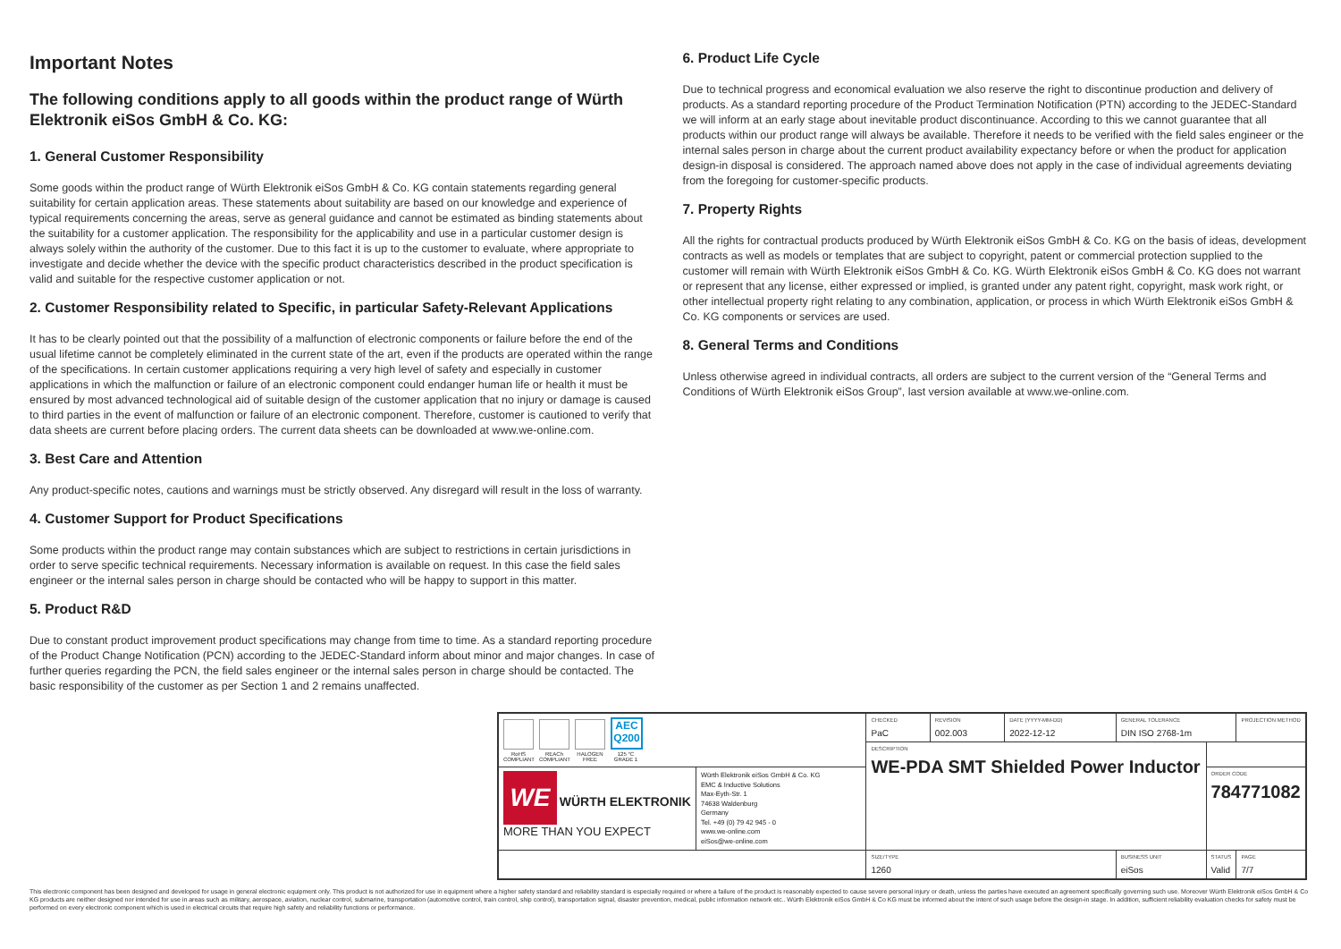Important Notes
The following conditions apply to all goods within the product range of Würth Elektronik eiSos GmbH & Co. KG:
1. General Customer Responsibility
Some goods within the product range of Würth Elektronik eiSos GmbH & Co. KG contain statements regarding general suitability for certain application areas. These statements about suitability are based on our knowledge and experience of typical requirements concerning the areas, serve as general guidance and cannot be estimated as binding statements about the suitability for a customer application. The responsibility for the applicability and use in a particular customer design is always solely within the authority of the customer. Due to this fact it is up to the customer to evaluate, where appropriate to investigate and decide whether the device with the specific product characteristics described in the product specification is valid and suitable for the respective customer application or not.
2. Customer Responsibility related to Specific, in particular Safety-Relevant Applications
It has to be clearly pointed out that the possibility of a malfunction of electronic components or failure before the end of the usual lifetime cannot be completely eliminated in the current state of the art, even if the products are operated within the range of the specifications. In certain customer applications requiring a very high level of safety and especially in customer applications in which the malfunction or failure of an electronic component could endanger human life or health it must be ensured by most advanced technological aid of suitable design of the customer application that no injury or damage is caused to third parties in the event of malfunction or failure of an electronic component. Therefore, customer is cautioned to verify that data sheets are current before placing orders. The current data sheets can be downloaded at www.we-online.com.
3. Best Care and Attention
Any product-specific notes, cautions and warnings must be strictly observed. Any disregard will result in the loss of warranty.
4. Customer Support for Product Specifications
Some products within the product range may contain substances which are subject to restrictions in certain jurisdictions in order to serve specific technical requirements. Necessary information is available on request. In this case the field sales engineer or the internal sales person in charge should be contacted who will be happy to support in this matter.
5. Product R&D
Due to constant product improvement product specifications may change from time to time. As a standard reporting procedure of the Product Change Notification (PCN) according to the JEDEC-Standard inform about minor and major changes. In case of further queries regarding the PCN, the field sales engineer or the internal sales person in charge should be contacted. The basic responsibility of the customer as per Section 1 and 2 remains unaffected.
6. Product Life Cycle
Due to technical progress and economical evaluation we also reserve the right to discontinue production and delivery of products. As a standard reporting procedure of the Product Termination Notification (PTN) according to the JEDEC-Standard we will inform at an early stage about inevitable product discontinuance. According to this we cannot guarantee that all products within our product range will always be available. Therefore it needs to be verified with the field sales engineer or the internal sales person in charge about the current product availability expectancy before or when the product for application design-in disposal is considered. The approach named above does not apply in the case of individual agreements deviating from the foregoing for customer-specific products.
7. Property Rights
All the rights for contractual products produced by Würth Elektronik eiSos GmbH & Co. KG on the basis of ideas, development contracts as well as models or templates that are subject to copyright, patent or commercial protection supplied to the customer will remain with Würth Elektronik eiSos GmbH & Co. KG. Würth Elektronik eiSos GmbH & Co. KG does not warrant or represent that any license, either expressed or implied, is granted under any patent right, copyright, mask work right, or other intellectual property right relating to any combination, application, or process in which Würth Elektronik eiSos GmbH & Co. KG components or services are used.
8. General Terms and Conditions
Unless otherwise agreed in individual contracts, all orders are subject to the current version of the “General Terms and Conditions of Würth Elektronik eiSos Group”, last version available at www.we-online.com.
| RoHS COMPLIANT REACh COMPLIANT HALOGEN FREE AEC Q200 125 °C GRADE 1 | | CHECKED PaC | REVISION 002.003 | DATE (YYYY-MM-DD) 2022-12-12 | GENERAL TOLERANCE DIN ISO 2768-1m | | PROJECTION METHOD |
| | | DESCRIPTION WE-PDA SMT Shielded Power Inductor | | | | | |
| WE WÜRTH ELEKTRONIK MORE THAN YOU EXPECT | Würth Elektronik eiSos GmbH & Co. KG EMC & Inductive Solutions Max-Eyth-Str. 1 74638 Waldenburg Germany Tel. +49 (0) 79 42 945 - 0 www.we-online.com eiSos@we-online.com | | | | | ORDER CODE 784771082 | |
| | | SIZE/TYPE 1260 | | | BUSINESS UNIT eiSos | STATUS Valid | PAGE 7/7 |
This electronic component has been designed and developed for usage in general electronic equipment only. This product is not authorized for use in equipment where a higher safety standard and reliability standard is especially required or where a failure of the product is reasonably expected to cause severe personal injury or death, unless the parties have executed an agreement specifically governing such use. Moreover Würth Elektronik eiSos GmbH & Co KG products are neither designed nor intended for use in areas such as military, aerospace, aviation, nuclear control, submarine, transportation (automotive control, train control, ship control), transportation signal, disaster prevention, medical, public information network etc.. Würth Elektronik eiSos GmbH & Co KG must be informed about the intent of such usage before the design-in stage. In addition, sufficient reliability evaluation checks for safety must be performed on every electronic component which is used in electrical circuits that require high safety and reliability functions or performance.